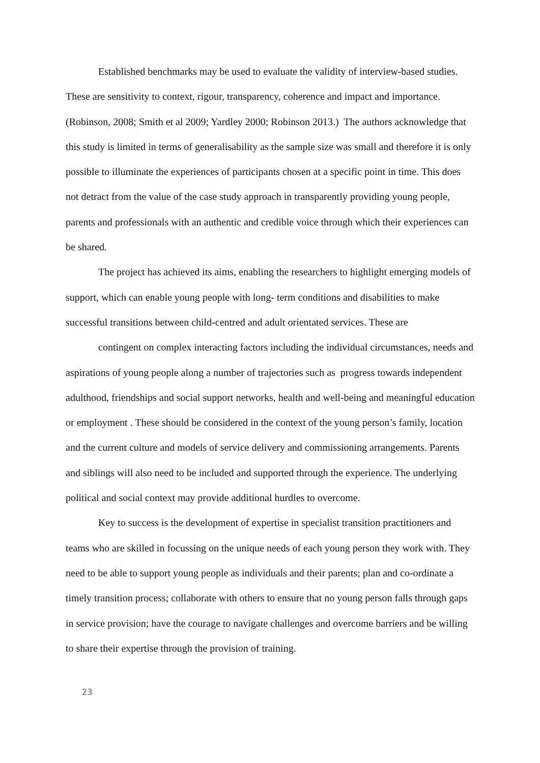Established benchmarks may be used to evaluate the validity of interview-based studies. These are sensitivity to context, rigour, transparency, coherence and impact and importance. (Robinson, 2008; Smith et al 2009; Yardley 2000; Robinson 2013.) The authors acknowledge that this study is limited in terms of generalisability as the sample size was small and therefore it is only possible to illuminate the experiences of participants chosen at a specific point in time. This does not detract from the value of the case study approach in transparently providing young people, parents and professionals with an authentic and credible voice through which their experiences can be shared.
The project has achieved its aims, enabling the researchers to highlight emerging models of support, which can enable young people with long- term conditions and disabilities to make successful transitions between child-centred and adult orientated services. These are
contingent on complex interacting factors including the individual circumstances, needs and aspirations of young people along a number of trajectories such as progress towards independent adulthood, friendships and social support networks, health and well-being and meaningful education or employment . These should be considered in the context of the young person’s family, location and the current culture and models of service delivery and commissioning arrangements. Parents and siblings will also need to be included and supported through the experience. The underlying political and social context may provide additional hurdles to overcome.
Key to success is the development of expertise in specialist transition practitioners and teams who are skilled in focussing on the unique needs of each young person they work with. They need to be able to support young people as individuals and their parents; plan and co-ordinate a timely transition process; collaborate with others to ensure that no young person falls through gaps in service provision; have the courage to navigate challenges and overcome barriers and be willing to share their expertise through the provision of training.
23